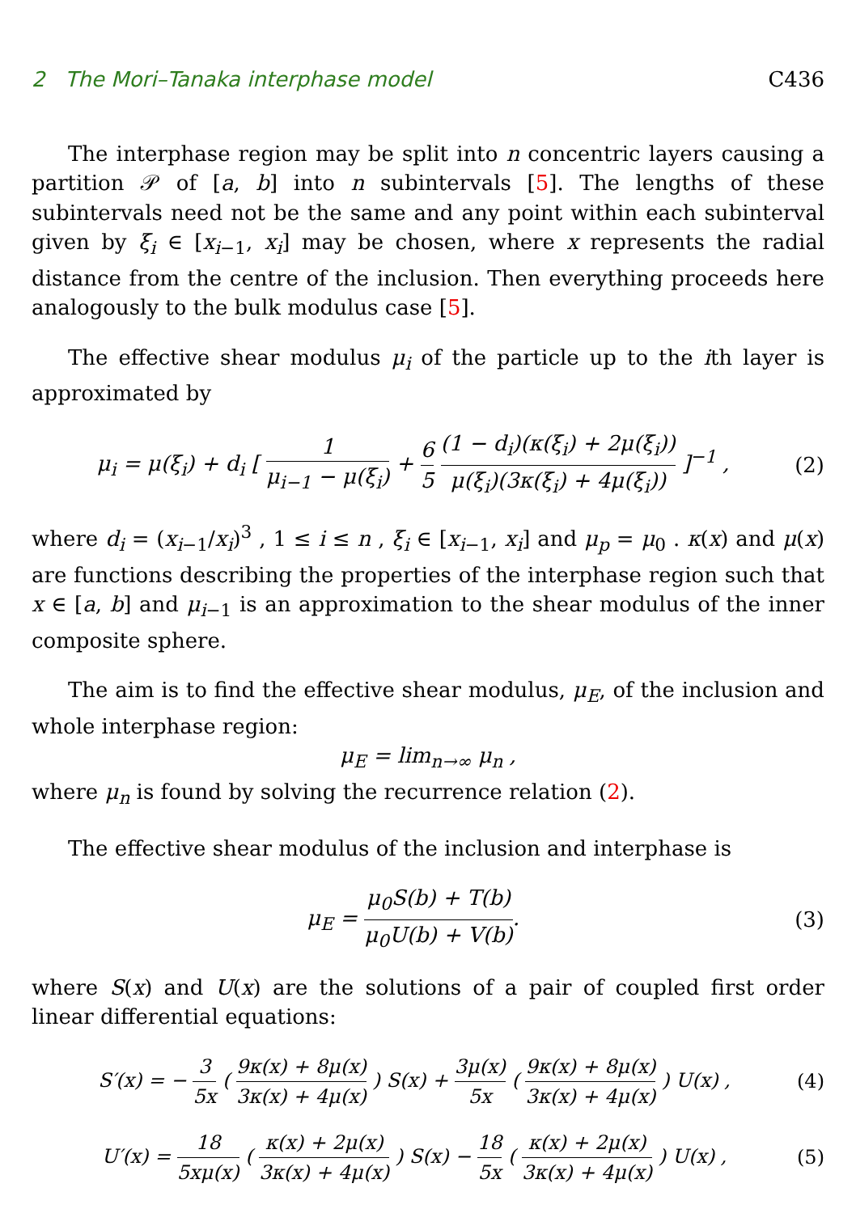2 The Mori–Tanaka interphase model C436
The interphase region may be split into n concentric layers causing a partition 𝒫 of [a, b] into n subintervals [5]. The lengths of these subintervals need not be the same and any point within each subinterval given by ξ<sub>i</sub> ∈ [x<sub>i−1</sub>, x<sub>i</sub>] may be chosen, where x represents the radial distance from the centre of the inclusion. Then everything proceeds here analogously to the bulk modulus case [5].
The effective shear modulus μ<sub>i</sub> of the particle up to the ith layer is approximated by
μ<sub>i</sub> = μ(ξ<sub>i</sub>) + d<sub>i</sub> [ 1 μ<sub>i−1</sub> − μ(ξ<sub>i</sub>) + 6 5 (1 − d<sub>i</sub>)(κ(ξ<sub>i</sub>) + 2μ(ξ<sub>i</sub>)) μ(ξ<sub>i</sub>)(3κ(ξ<sub>i</sub>) + 4μ(ξ<sub>i</sub>)) ]<sup>−1</sup> ,
(2)
where d<sub>i</sub> = (x<sub>i−1</sub>/x<sub>i</sub>)<sup>3</sup> , 1 ≤ i ≤ n , ξ<sub>i</sub> ∈ [x<sub>i−1</sub>, x<sub>i</sub>] and μ<sub>p</sub> = μ<sub>0</sub> . κ(x) and μ(x) are functions describing the properties of the interphase region such that x ∈ [a, b] and μ<sub>i−1</sub> is an approximation to the shear modulus of the inner composite sphere.
The aim is to find the effective shear modulus, μ<sub>E</sub>, of the inclusion and whole interphase region:
μ<sub>E</sub> = lim<sub>n→∞</sub> μ<sub>n</sub> ,
where μ<sub>n</sub> is found by solving the recurrence relation (2).
The effective shear modulus of the inclusion and interphase is
μ<sub>E</sub> = μ<sub>0</sub>S(b) + T(b) μ<sub>0</sub>U(b) + V(b).
(3)
where S(x) and U(x) are the solutions of a pair of coupled first order linear differential equations:
S′(x) = − 3 5x ( 9κ(x) + 8μ(x) 3κ(x) + 4μ(x) ) S(x) + 3μ(x) 5x ( 9κ(x) + 8μ(x) 3κ(x) + 4μ(x) ) U(x) ,
(4)
U′(x) = 18 5xμ(x) ( κ(x) + 2μ(x) 3κ(x) + 4μ(x) ) S(x) − 18 5x ( κ(x) + 2μ(x) 3κ(x) + 4μ(x) ) U(x) ,
(5)